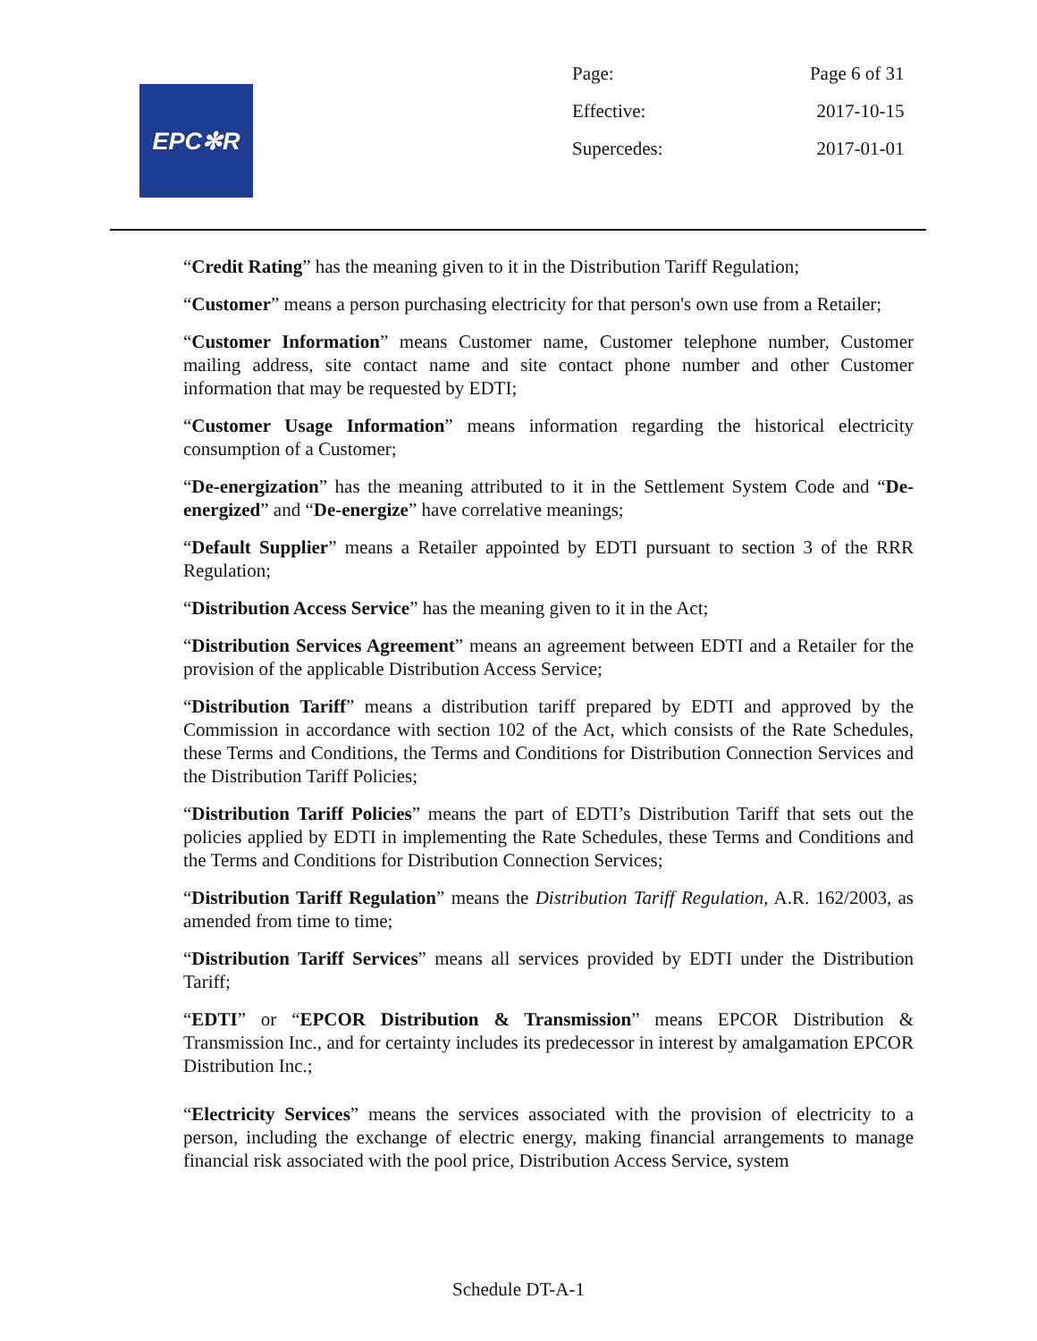EPC✻R
| Page: | Page 6 of 31 |
| Effective: | 2017-10-15 |
| Supercedes: | 2017-01-01 |
“Credit Rating” has the meaning given to it in the Distribution Tariff Regulation;
“Customer” means a person purchasing electricity for that person's own use from a Retailer;
“Customer Information” means Customer name, Customer telephone number, Customer mailing address, site contact name and site contact phone number and other Customer information that may be requested by EDTI;
“Customer Usage Information” means information regarding the historical electricity consumption of a Customer;
“De-energization” has the meaning attributed to it in the Settlement System Code and “De-energized” and “De-energize” have correlative meanings;
“Default Supplier” means a Retailer appointed by EDTI pursuant to section 3 of the RRR Regulation;
“Distribution Access Service” has the meaning given to it in the Act;
“Distribution Services Agreement” means an agreement between EDTI and a Retailer for the provision of the applicable Distribution Access Service;
“Distribution Tariff” means a distribution tariff prepared by EDTI and approved by the Commission in accordance with section 102 of the Act, which consists of the Rate Schedules, these Terms and Conditions, the Terms and Conditions for Distribution Connection Services and the Distribution Tariff Policies;
“Distribution Tariff Policies” means the part of EDTI’s Distribution Tariff that sets out the policies applied by EDTI in implementing the Rate Schedules, these Terms and Conditions and the Terms and Conditions for Distribution Connection Services;
“Distribution Tariff Regulation” means the Distribution Tariff Regulation, A.R. 162/2003, as amended from time to time;
“Distribution Tariff Services” means all services provided by EDTI under the Distribution Tariff;
“EDTI” or “EPCOR Distribution & Transmission” means EPCOR Distribution & Transmission Inc., and for certainty includes its predecessor in interest by amalgamation EPCOR Distribution Inc.;
“Electricity Services” means the services associated with the provision of electricity to a person, including the exchange of electric energy, making financial arrangements to manage financial risk associated with the pool price, Distribution Access Service, system
Schedule DT-A-1